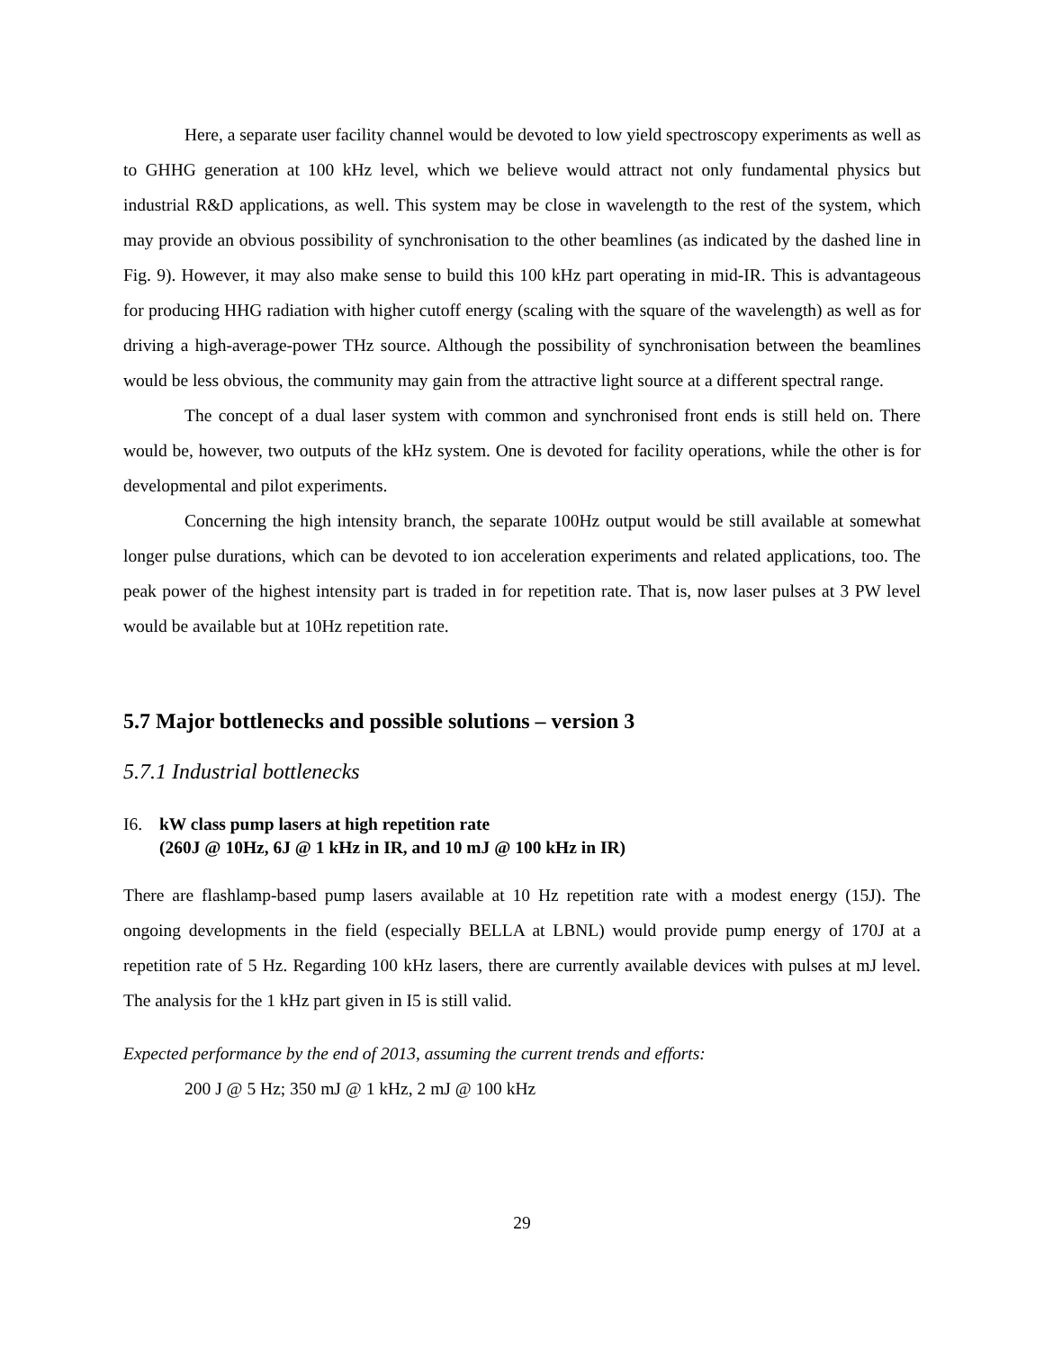Here, a separate user facility channel would be devoted to low yield spectroscopy experiments as well as to GHHG generation at 100 kHz level, which we believe would attract not only fundamental physics but industrial R&D applications, as well. This system may be close in wavelength to the rest of the system, which may provide an obvious possibility of synchronisation to the other beamlines (as indicated by the dashed line in Fig. 9). However, it may also make sense to build this 100 kHz part operating in mid-IR. This is advantageous for producing HHG radiation with higher cutoff energy (scaling with the square of the wavelength) as well as for driving a high-average-power THz source. Although the possibility of synchronisation between the beamlines would be less obvious, the community may gain from the attractive light source at a different spectral range.
The concept of a dual laser system with common and synchronised front ends is still held on. There would be, however, two outputs of the kHz system. One is devoted for facility operations, while the other is for developmental and pilot experiments.
Concerning the high intensity branch, the separate 100Hz output would be still available at somewhat longer pulse durations, which can be devoted to ion acceleration experiments and related applications, too. The peak power of the highest intensity part is traded in for repetition rate. That is, now laser pulses at 3 PW level would be available but at 10Hz repetition rate.
5.7 Major bottlenecks and possible solutions – version 3
5.7.1 Industrial bottlenecks
I6. kW class pump lasers at high repetition rate
(260J @ 10Hz, 6J @ 1 kHz in IR, and 10 mJ @ 100 kHz in IR)
There are flashlamp-based pump lasers available at 10 Hz repetition rate with a modest energy (15J). The ongoing developments in the field (especially BELLA at LBNL) would provide pump energy of 170J at a repetition rate of 5 Hz. Regarding 100 kHz lasers, there are currently available devices with pulses at mJ level. The analysis for the 1 kHz part given in I5 is still valid.
Expected performance by the end of 2013, assuming the current trends and efforts:
200 J @ 5 Hz; 350 mJ @ 1 kHz, 2 mJ @ 100 kHz
29